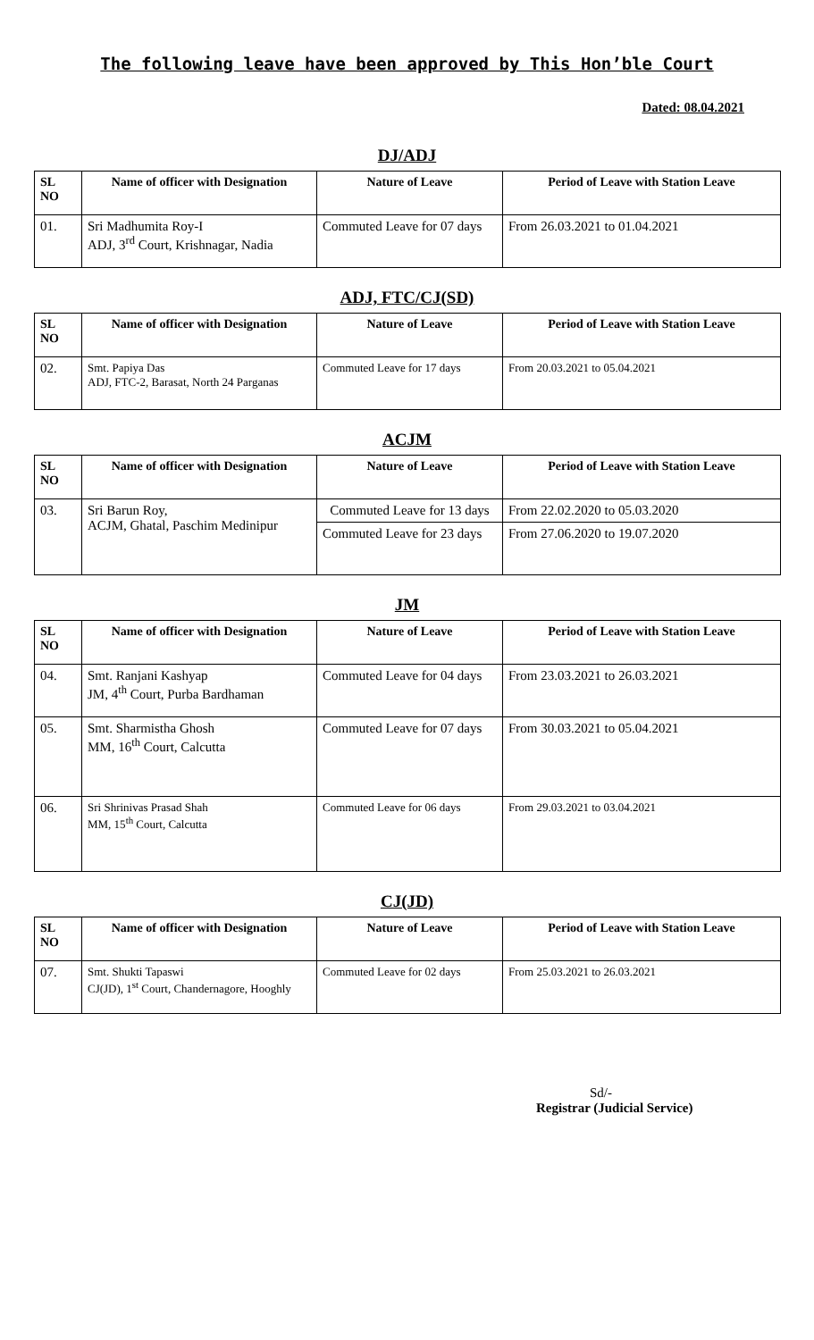The following leave have been approved by This Hon’ble Court
Dated: 08.04.2021
DJ/ADJ
| SL NO | Name of officer with Designation | Nature of Leave | Period of Leave with Station Leave |
| --- | --- | --- | --- |
| 01. | Sri Madhumita Roy-I ADJ, 3<sup>rd</sup> Court, Krishnagar, Nadia | Commuted Leave for 07 days | From 26.03.2021 to 01.04.2021 |
ADJ, FTC/CJ(SD)
| SL NO | Name of officer with Designation | Nature of Leave | Period of Leave with Station Leave |
| --- | --- | --- | --- |
| 02. | Smt. Papiya Das ADJ, FTC-2, Barasat, North 24 Parganas | Commuted Leave for 17 days | From 20.03.2021 to 05.04.2021 |
ACJM
| SL NO | Name of officer with Designation | Nature of Leave | Period of Leave with Station Leave |
| --- | --- | --- | --- |
| 03. | Sri Barun Roy, ACJM, Ghatal, Paschim Medinipur | Commuted Leave for 13 days | From 22.02.2020 to 05.03.2020 |
| | | Commuted Leave for 23 days | From 27.06.2020 to 19.07.2020 |
JM
| SL NO | Name of officer with Designation | Nature of Leave | Period of Leave with Station Leave |
| --- | --- | --- | --- |
| 04. | Smt. Ranjani Kashyap JM, 4<sup>th</sup> Court, Purba Bardhaman | Commuted Leave for 04 days | From 23.03.2021 to 26.03.2021 |
| 05. | Smt. Sharmistha Ghosh MM, 16<sup>th</sup> Court, Calcutta | Commuted Leave for 07 days | From 30.03.2021 to 05.04.2021 |
| 06. | Sri Shrinivas Prasad Shah MM, 15<sup>th</sup> Court, Calcutta | Commuted Leave for 06 days | From 29.03.2021 to 03.04.2021 |
CJ(JD)
| SL NO | Name of officer with Designation | Nature of Leave | Period of Leave with Station Leave |
| --- | --- | --- | --- |
| 07. | Smt. Shukti Tapaswi CJ(JD), 1<sup>st</sup> Court, Chandernagore, Hooghly | Commuted Leave for 02 days | From 25.03.2021 to 26.03.2021 |
Sd/-
Registrar (Judicial Service)